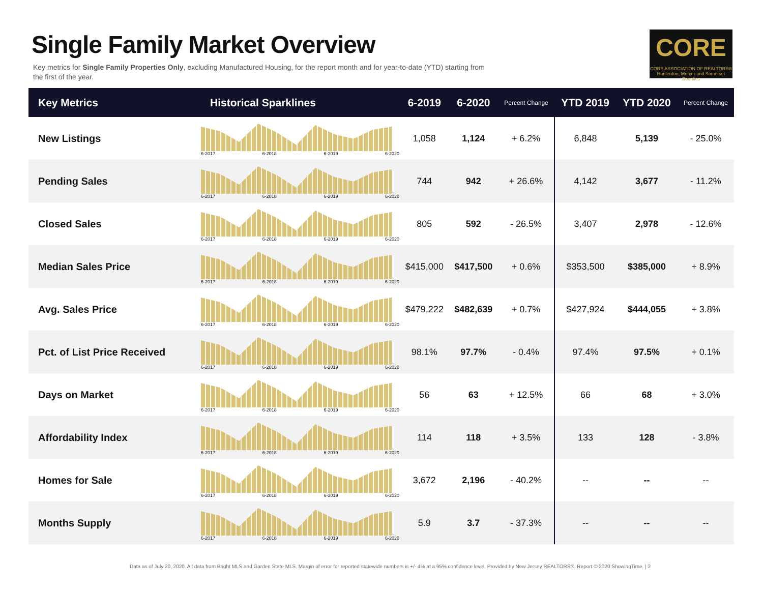Single Family Market Overview
Key metrics for Single Family Properties Only, excluding Manufactured Housing, for the report month and for year-to-date (YTD) starting from the first of the year.
CORE
CORE ASSOCIATION OF REALTORS®
Hunterdon, Mercer and Somerset Counties
| Key Metrics | Historical Sparklines | 6-2019 | 6-2020 | Percent Change | YTD 2019 | YTD 2020 | Percent Change |
| --- | --- | --- | --- | --- | --- | --- | --- |
| New Listings | 6-2017 6-2018 6-2019 6-2020 | 1,058 | 1,124 | + 6.2% | 6,848 | 5,139 | - 25.0% |
| Pending Sales | 6-2017 6-2018 6-2019 6-2020 | 744 | 942 | + 26.6% | 4,142 | 3,677 | - 11.2% |
| Closed Sales | 6-2017 6-2018 6-2019 6-2020 | 805 | 592 | - 26.5% | 3,407 | 2,978 | - 12.6% |
| Median Sales Price | 6-2017 6-2018 6-2019 6-2020 | $415,000 | $417,500 | + 0.6% | $353,500 | $385,000 | + 8.9% |
| Avg. Sales Price | 6-2017 6-2018 6-2019 6-2020 | $479,222 | $482,639 | + 0.7% | $427,924 | $444,055 | + 3.8% |
| Pct. of List Price Received | 6-2017 6-2018 6-2019 6-2020 | 98.1% | 97.7% | - 0.4% | 97.4% | 97.5% | + 0.1% |
| Days on Market | 6-2017 6-2018 6-2019 6-2020 | 56 | 63 | + 12.5% | 66 | 68 | + 3.0% |
| Affordability Index | 6-2017 6-2018 6-2019 6-2020 | 114 | 118 | + 3.5% | 133 | 128 | - 3.8% |
| Homes for Sale | 6-2017 6-2018 6-2019 6-2020 | 3,672 | 2,196 | - 40.2% | -- | -- | -- |
| Months Supply | 6-2017 6-2018 6-2019 6-2020 | 5.9 | 3.7 | - 37.3% | -- | -- | -- |
Data as of July 20, 2020. All data from Bright MLS and Garden State MLS. Margin of error for reported statewide numbers is +/- 4% at a 95% confidence level. Provided by New Jersey REALTORS®. Report © 2020 ShowingTime. | 2